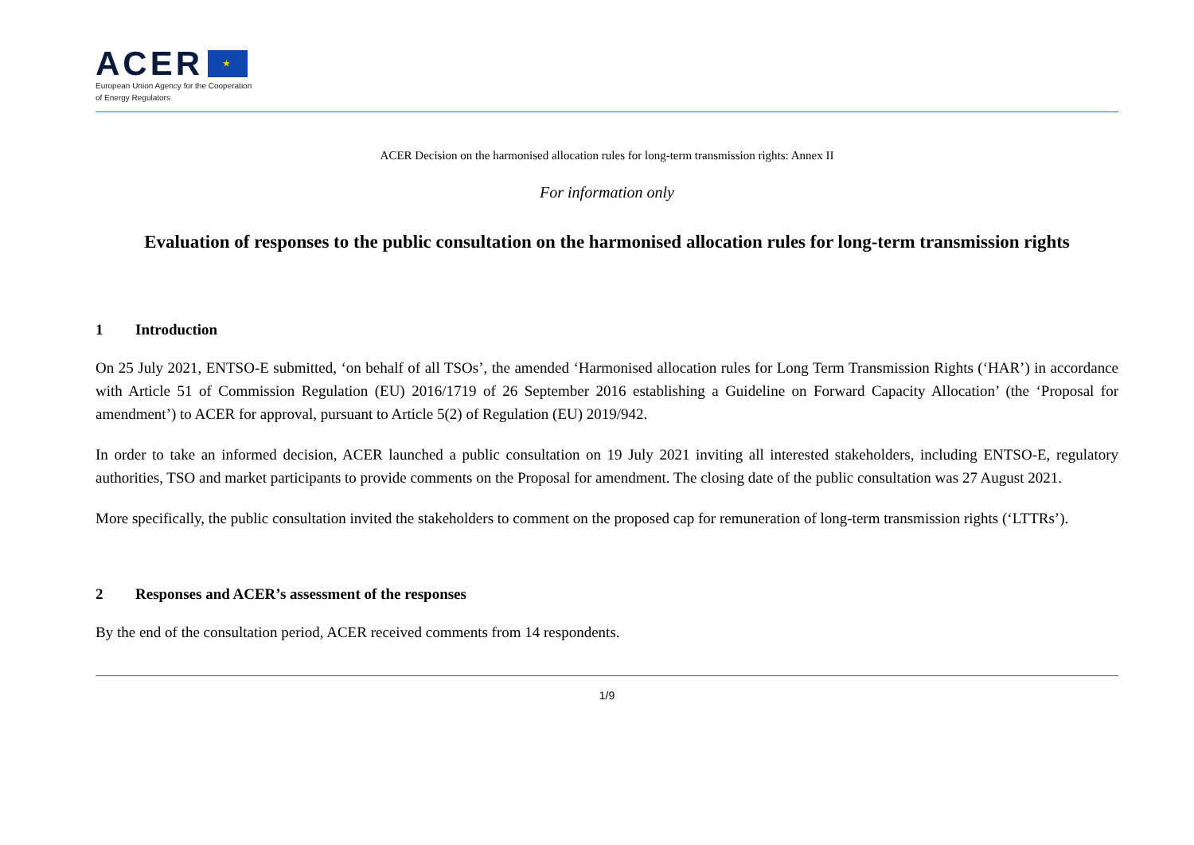ACER ★
European Union Agency for the Cooperation
of Energy Regulators
ACER Decision on the harmonised allocation rules for long-term transmission rights: Annex II
For information only
Evaluation of responses to the public consultation on the harmonised allocation rules for long-term transmission rights
1 Introduction
On 25 July 2021, ENTSO-E submitted, ‘on behalf of all TSOs’, the amended ‘Harmonised allocation rules for Long Term Transmission Rights (‘HAR’) in accordance with Article 51 of Commission Regulation (EU) 2016/1719 of 26 September 2016 establishing a Guideline on Forward Capacity Allocation’ (the ‘Proposal for amendment’) to ACER for approval, pursuant to Article 5(2) of Regulation (EU) 2019/942.
In order to take an informed decision, ACER launched a public consultation on 19 July 2021 inviting all interested stakeholders, including ENTSO-E, regulatory authorities, TSO and market participants to provide comments on the Proposal for amendment. The closing date of the public consultation was 27 August 2021.
More specifically, the public consultation invited the stakeholders to comment on the proposed cap for remuneration of long-term transmission rights (‘LTTRs’).
2 Responses and ACER’s assessment of the responses
By the end of the consultation period, ACER received comments from 14 respondents.
1/9